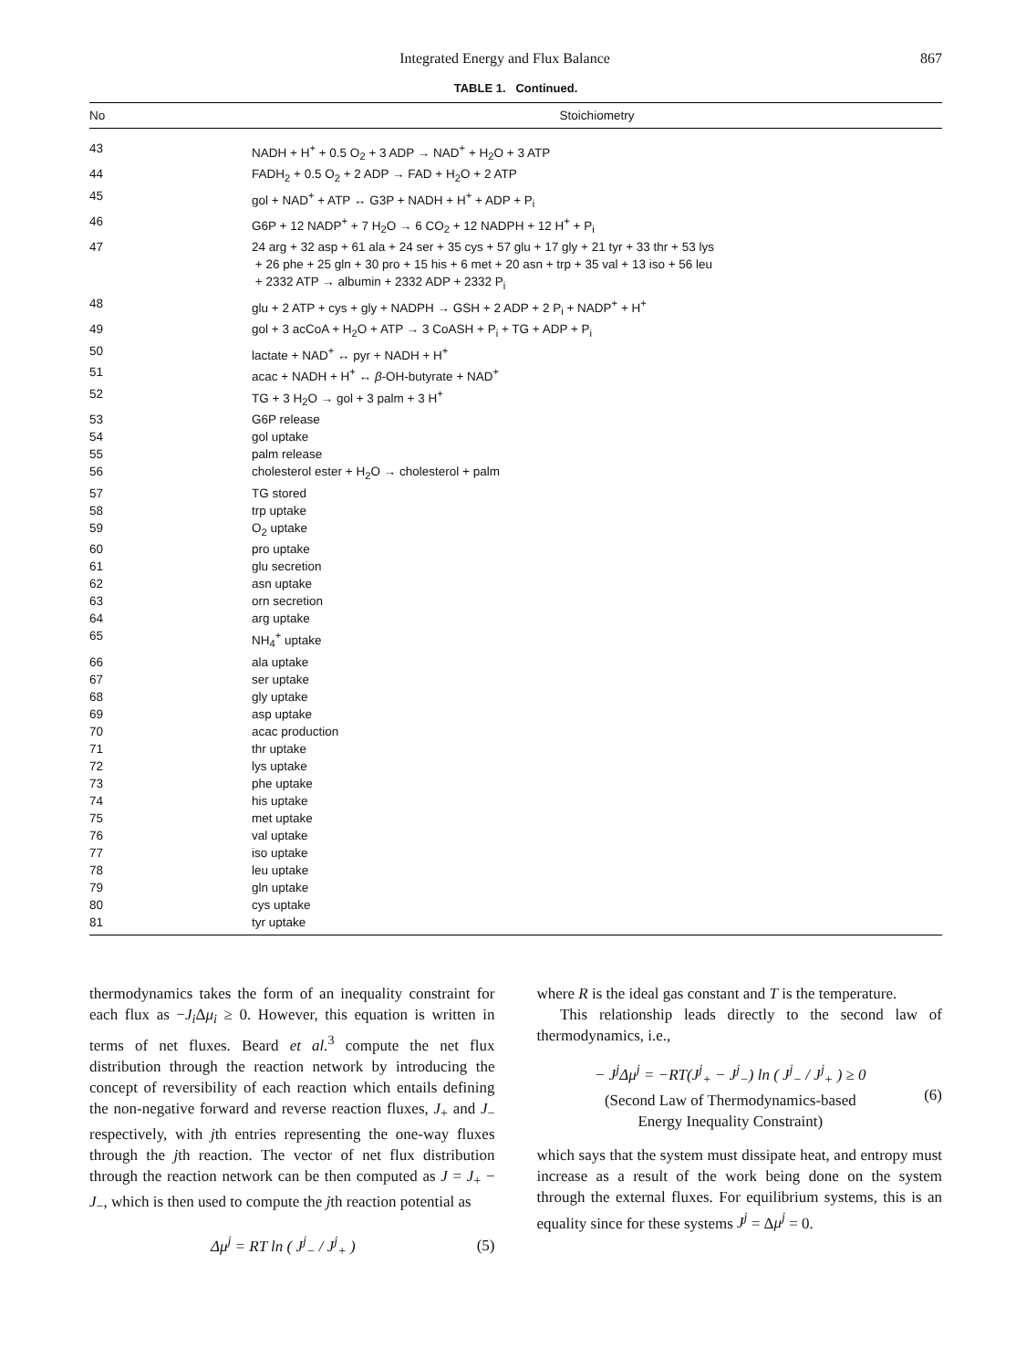Integrated Energy and Flux Balance 867
TABLE 1. Continued.
| No | Stoichiometry |
| --- | --- |
| 43 | NADH + H<sup>+</sup> + 0.5 O<sub>2</sub> + 3 ADP → NAD<sup>+</sup> + H<sub>2</sub>O + 3 ATP |
| 44 | FADH<sub>2</sub> + 0.5 O<sub>2</sub> + 2 ADP → FAD + H<sub>2</sub>O + 2 ATP |
| 45 | gol + NAD<sup>+</sup> + ATP ↔ G3P + NADH + H<sup>+</sup> + ADP + P<sub>i</sub> |
| 46 | G6P + 12 NADP<sup>+</sup> + 7 H<sub>2</sub>O → 6 CO<sub>2</sub> + 12 NADPH + 12 H<sup>+</sup> + P<sub>i</sub> |
| 47 | 24 arg + 32 asp + 61 ala + 24 ser + 35 cys + 57 glu + 17 gly + 21 tyr + 33 thr + 53 lys + 26 phe + 25 gln + 30 pro + 15 his + 6 met + 20 asn + trp + 35 val + 13 iso + 56 leu + 2332 ATP → albumin + 2332 ADP + 2332 P<sub>i</sub> |
| 48 | glu + 2 ATP + cys + gly + NADPH → GSH + 2 ADP + 2 P<sub>i</sub> + NADP<sup>+</sup> + H<sup>+</sup> |
| 49 | gol + 3 acCoA + H<sub>2</sub>O + ATP → 3 CoASH + P<sub>i</sub> + TG + ADP + P<sub>i</sub> |
| 50 | lactate + NAD<sup>+</sup> ↔ pyr + NADH + H<sup>+</sup> |
| 51 | acac + NADH + H<sup>+</sup> ↔ β -OH-butyrate + NAD<sup>+</sup> |
| 52 | TG + 3 H<sub>2</sub>O → gol + 3 palm + 3 H<sup>+</sup> |
| 53 | G6P release |
| 54 | gol uptake |
| 55 | palm release |
| 56 | cholesterol ester + H<sub>2</sub>O → cholesterol + palm |
| 57 | TG stored |
| 58 | trp uptake |
| 59 | O<sub>2</sub> uptake |
| 60 | pro uptake |
| 61 | glu secretion |
| 62 | asn uptake |
| 63 | orn secretion |
| 64 | arg uptake |
| 65 | NH<sub>4</sub><sup>+</sup> uptake |
| 66 | ala uptake |
| 67 | ser uptake |
| 68 | gly uptake |
| 69 | asp uptake |
| 70 | acac production |
| 71 | thr uptake |
| 72 | lys uptake |
| 73 | phe uptake |
| 74 | his uptake |
| 75 | met uptake |
| 76 | val uptake |
| 77 | iso uptake |
| 78 | leu uptake |
| 79 | gln uptake |
| 80 | cys uptake |
| 81 | tyr uptake |
thermodynamics takes the form of an inequality constraint for each flux as −J<sub>i</sub> Δμ<sub>i</sub> ≥ 0. However, this equation is written in terms of net fluxes. Beard et al.<sup>3</sup> compute the net flux distribution through the reaction network by introducing the concept of reversibility of each reaction which entails defining the non-negative forward and reverse reaction fluxes, J<sub>+</sub> and J<sub>−</sub> respectively, with jth entries representing the one-way fluxes through the jth reaction. The vector of net flux distribution through the reaction network can be then computed as J = J<sub>+</sub> − J<sub>−</sub>, which is then used to compute the jth reaction potential as
Δμ<sup>j</sup> = RT ln ( J<sup>j</sup><sub>−</sub> / J<sup>j</sup><sub>+</sub> ) (5)
where R is the ideal gas constant and T is the temperature.
This relationship leads directly to the second law of thermodynamics, i.e.,
− J<sup>j</sup>Δμ<sup>j</sup> = −RT(J<sup>j</sup><sub>+</sub> − J<sup>j</sup><sub>−</sub>) ln ( J<sup>j</sup><sub>−</sub> / J<sup>j</sup><sub>+</sub> ) ≥ 0
(Second Law of Thermodynamics-based
Energy Inequality Constraint) (6)
which says that the system must dissipate heat, and entropy must increase as a result of the work being done on the system through the external fluxes. For equilibrium systems, this is an equality since for these systems J<sup>j</sup> = Δμ<sup>j</sup> = 0.